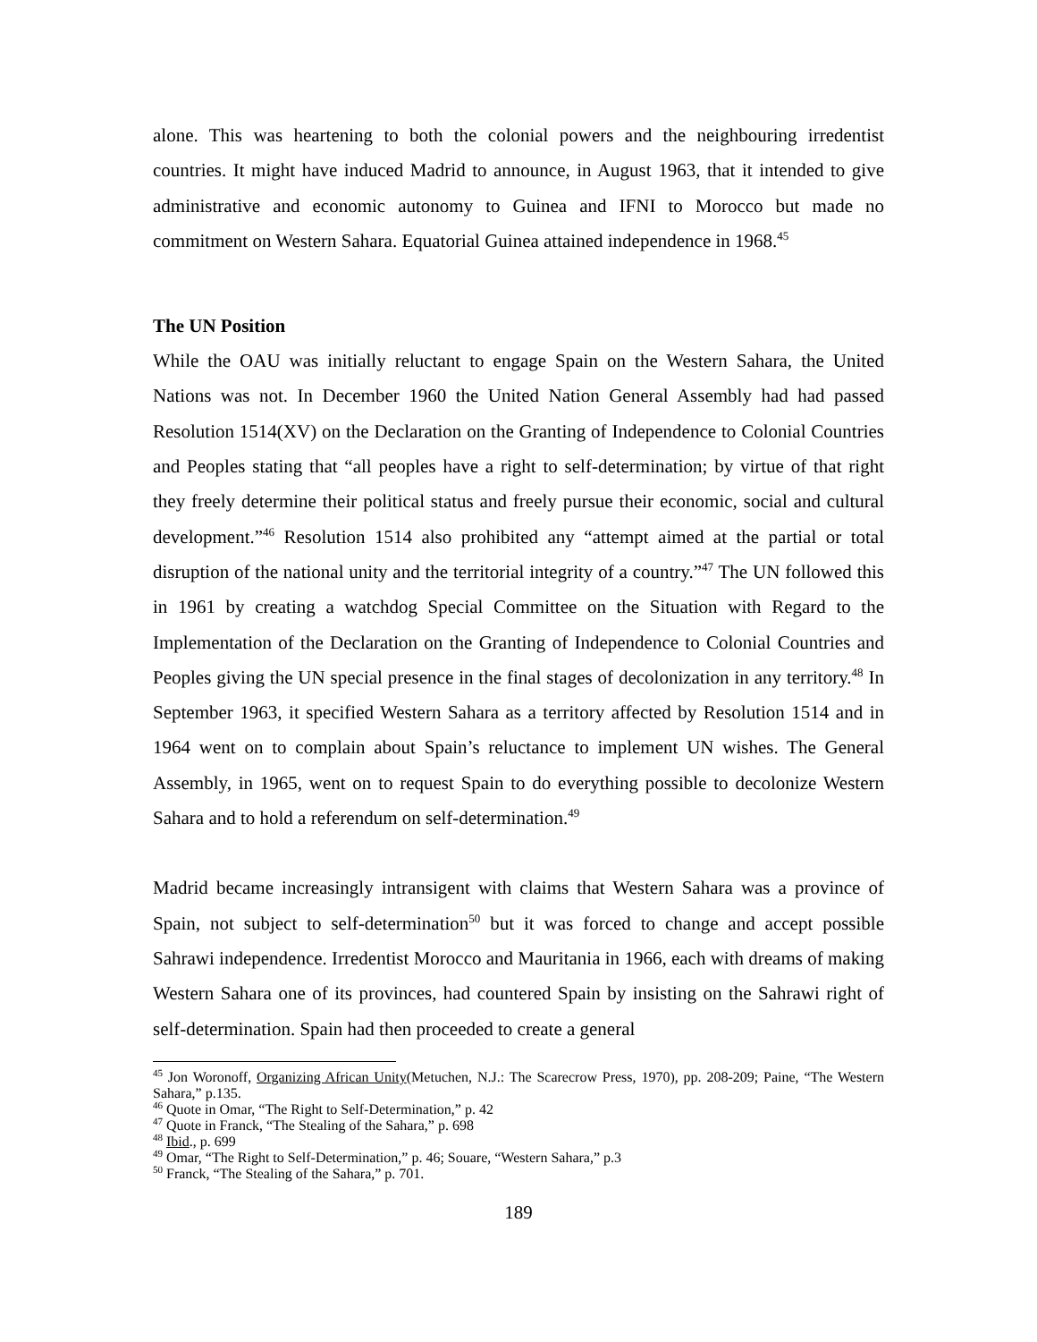alone. This was heartening to both the colonial powers and the neighbouring irredentist countries. It might have induced Madrid to announce, in August 1963, that it intended to give administrative and economic autonomy to Guinea and IFNI to Morocco but made no commitment on Western Sahara. Equatorial Guinea attained independence in 1968.<sup>45</sup>
The UN Position
While the OAU was initially reluctant to engage Spain on the Western Sahara, the United Nations was not. In December 1960 the United Nation General Assembly had had passed Resolution 1514(XV) on the Declaration on the Granting of Independence to Colonial Countries and Peoples stating that “all peoples have a right to self-determination; by virtue of that right they freely determine their political status and freely pursue their economic, social and cultural development.”<sup>46</sup> Resolution 1514 also prohibited any “attempt aimed at the partial or total disruption of the national unity and the territorial integrity of a country.”<sup>47</sup> The UN followed this in 1961 by creating a watchdog Special Committee on the Situation with Regard to the Implementation of the Declaration on the Granting of Independence to Colonial Countries and Peoples giving the UN special presence in the final stages of decolonization in any territory.<sup>48</sup> In September 1963, it specified Western Sahara as a territory affected by Resolution 1514 and in 1964 went on to complain about Spain’s reluctance to implement UN wishes. The General Assembly, in 1965, went on to request Spain to do everything possible to decolonize Western Sahara and to hold a referendum on self-determination.<sup>49</sup>
Madrid became increasingly intransigent with claims that Western Sahara was a province of Spain, not subject to self-determination<sup>50</sup> but it was forced to change and accept possible Sahrawi independence. Irredentist Morocco and Mauritania in 1966, each with dreams of making Western Sahara one of its provinces, had countered Spain by insisting on the Sahrawi right of self-determination. Spain had then proceeded to create a general
<sup>45</sup> Jon Woronoff, Organizing African Unity(Metuchen, N.J.: The Scarecrow Press, 1970), pp. 208-209; Paine, “The Western Sahara,” p.135.
<sup>46</sup> Quote in Omar, “The Right to Self-Determination,” p. 42
<sup>47</sup> Quote in Franck, “The Stealing of the Sahara,” p. 698
<sup>48</sup> Ibid., p. 699
<sup>49</sup> Omar, “The Right to Self-Determination,” p. 46; Souare, “Western Sahara,” p.3
<sup>50</sup> Franck, “The Stealing of the Sahara,” p. 701.
189